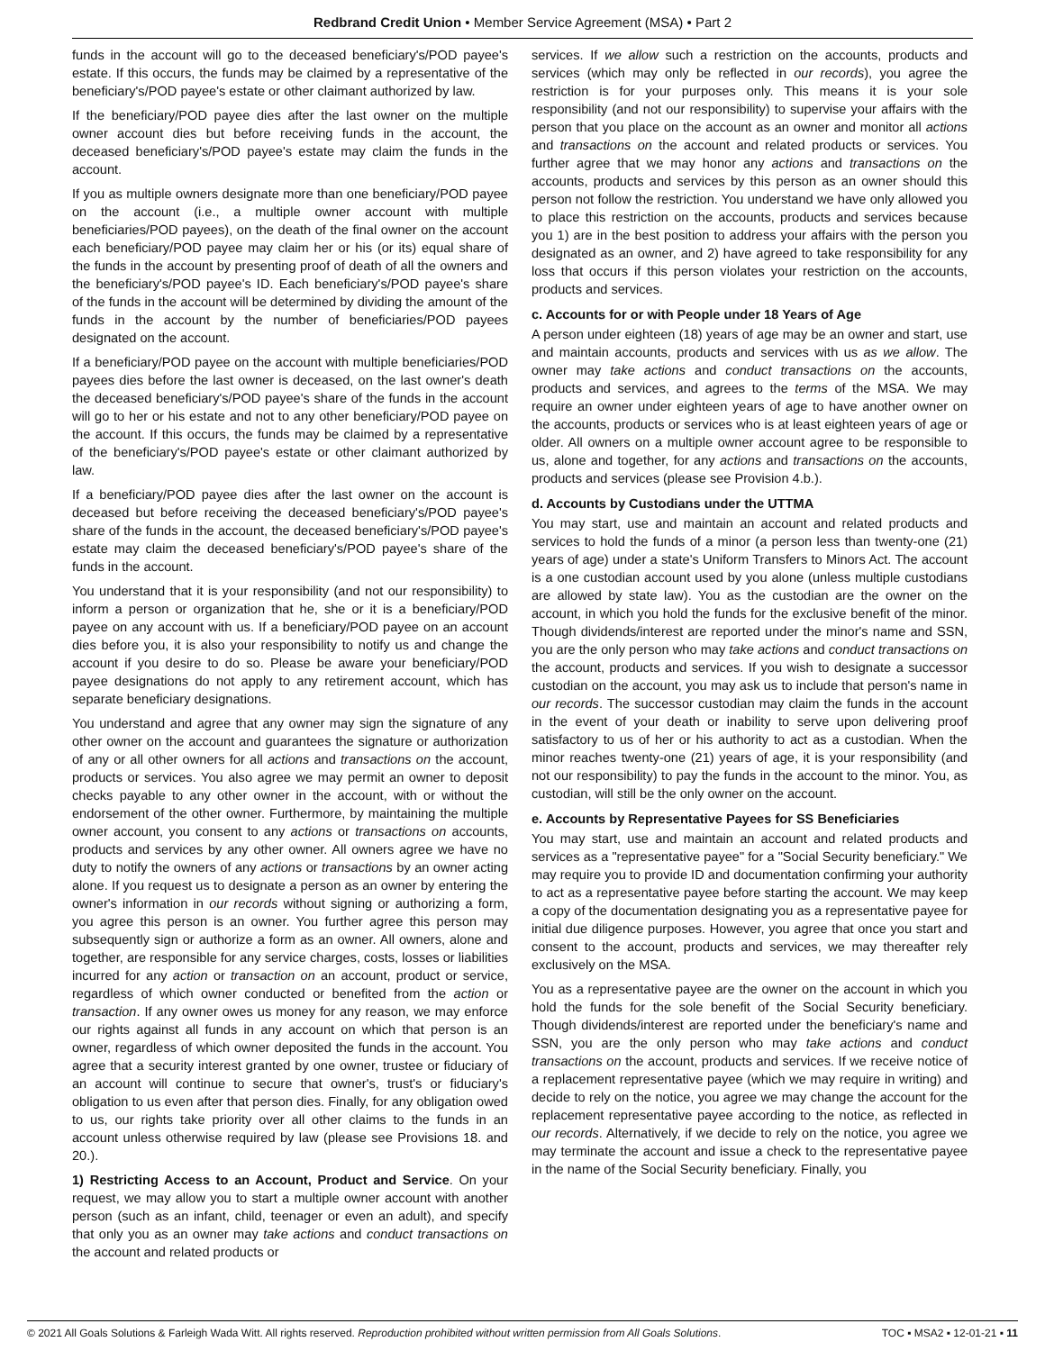Redbrand Credit Union • Member Service Agreement (MSA) • Part 2
funds in the account will go to the deceased beneficiary's/POD payee's estate. If this occurs, the funds may be claimed by a representative of the beneficiary's/POD payee's estate or other claimant authorized by law.
If the beneficiary/POD payee dies after the last owner on the multiple owner account dies but before receiving funds in the account, the deceased beneficiary's/POD payee's estate may claim the funds in the account.
If you as multiple owners designate more than one beneficiary/POD payee on the account (i.e., a multiple owner account with multiple beneficiaries/POD payees), on the death of the final owner on the account each beneficiary/POD payee may claim her or his (or its) equal share of the funds in the account by presenting proof of death of all the owners and the beneficiary's/POD payee's ID. Each beneficiary's/POD payee's share of the funds in the account will be determined by dividing the amount of the funds in the account by the number of beneficiaries/POD payees designated on the account.
If a beneficiary/POD payee on the account with multiple beneficiaries/POD payees dies before the last owner is deceased, on the last owner's death the deceased beneficiary's/POD payee's share of the funds in the account will go to her or his estate and not to any other beneficiary/POD payee on the account. If this occurs, the funds may be claimed by a representative of the beneficiary's/POD payee's estate or other claimant authorized by law.
If a beneficiary/POD payee dies after the last owner on the account is deceased but before receiving the deceased beneficiary's/POD payee's share of the funds in the account, the deceased beneficiary's/POD payee's estate may claim the deceased beneficiary's/POD payee's share of the funds in the account.
You understand that it is your responsibility (and not our responsibility) to inform a person or organization that he, she or it is a beneficiary/POD payee on any account with us. If a beneficiary/POD payee on an account dies before you, it is also your responsibility to notify us and change the account if you desire to do so. Please be aware your beneficiary/POD payee designations do not apply to any retirement account, which has separate beneficiary designations.
You understand and agree that any owner may sign the signature of any other owner on the account and guarantees the signature or authorization of any or all other owners for all actions and transactions on the account, products or services. You also agree we may permit an owner to deposit checks payable to any other owner in the account, with or without the endorsement of the other owner. Furthermore, by maintaining the multiple owner account, you consent to any actions or transactions on accounts, products and services by any other owner. All owners agree we have no duty to notify the owners of any actions or transactions by an owner acting alone. If you request us to designate a person as an owner by entering the owner's information in our records without signing or authorizing a form, you agree this person is an owner. You further agree this person may subsequently sign or authorize a form as an owner. All owners, alone and together, are responsible for any service charges, costs, losses or liabilities incurred for any action or transaction on an account, product or service, regardless of which owner conducted or benefited from the action or transaction. If any owner owes us money for any reason, we may enforce our rights against all funds in any account on which that person is an owner, regardless of which owner deposited the funds in the account. You agree that a security interest granted by one owner, trustee or fiduciary of an account will continue to secure that owner's, trust's or fiduciary's obligation to us even after that person dies. Finally, for any obligation owed to us, our rights take priority over all other claims to the funds in an account unless otherwise required by law (please see Provisions 18. and 20.).
1) Restricting Access to an Account, Product and Service. On your request, we may allow you to start a multiple owner account with another person (such as an infant, child, teenager or even an adult), and specify that only you as an owner may take actions and conduct transactions on the account and related products or
services. If we allow such a restriction on the accounts, products and services (which may only be reflected in our records), you agree the restriction is for your purposes only. This means it is your sole responsibility (and not our responsibility) to supervise your affairs with the person that you place on the account as an owner and monitor all actions and transactions on the account and related products or services. You further agree that we may honor any actions and transactions on the accounts, products and services by this person as an owner should this person not follow the restriction. You understand we have only allowed you to place this restriction on the accounts, products and services because you 1) are in the best position to address your affairs with the person you designated as an owner, and 2) have agreed to take responsibility for any loss that occurs if this person violates your restriction on the accounts, products and services.
c. Accounts for or with People under 18 Years of Age
A person under eighteen (18) years of age may be an owner and start, use and maintain accounts, products and services with us as we allow. The owner may take actions and conduct transactions on the accounts, products and services, and agrees to the terms of the MSA. We may require an owner under eighteen years of age to have another owner on the accounts, products or services who is at least eighteen years of age or older. All owners on a multiple owner account agree to be responsible to us, alone and together, for any actions and transactions on the accounts, products and services (please see Provision 4.b.).
d. Accounts by Custodians under the UTTMA
You may start, use and maintain an account and related products and services to hold the funds of a minor (a person less than twenty-one (21) years of age) under a state's Uniform Transfers to Minors Act. The account is a one custodian account used by you alone (unless multiple custodians are allowed by state law). You as the custodian are the owner on the account, in which you hold the funds for the exclusive benefit of the minor. Though dividends/interest are reported under the minor's name and SSN, you are the only person who may take actions and conduct transactions on the account, products and services. If you wish to designate a successor custodian on the account, you may ask us to include that person's name in our records. The successor custodian may claim the funds in the account in the event of your death or inability to serve upon delivering proof satisfactory to us of her or his authority to act as a custodian. When the minor reaches twenty-one (21) years of age, it is your responsibility (and not our responsibility) to pay the funds in the account to the minor. You, as custodian, will still be the only owner on the account.
e. Accounts by Representative Payees for SS Beneficiaries
You may start, use and maintain an account and related products and services as a "representative payee" for a "Social Security beneficiary." We may require you to provide ID and documentation confirming your authority to act as a representative payee before starting the account. We may keep a copy of the documentation designating you as a representative payee for initial due diligence purposes. However, you agree that once you start and consent to the account, products and services, we may thereafter rely exclusively on the MSA.
You as a representative payee are the owner on the account in which you hold the funds for the sole benefit of the Social Security beneficiary. Though dividends/interest are reported under the beneficiary's name and SSN, you are the only person who may take actions and conduct transactions on the account, products and services. If we receive notice of a replacement representative payee (which we may require in writing) and decide to rely on the notice, you agree we may change the account for the replacement representative payee according to the notice, as reflected in our records. Alternatively, if we decide to rely on the notice, you agree we may terminate the account and issue a check to the representative payee in the name of the Social Security beneficiary. Finally, you
© 2021 All Goals Solutions & Farleigh Wada Witt. All rights reserved. Reproduction prohibited without written permission from All Goals Solutions. TOC ▪ MSA2 ▪ 12-01-21 ▪ 11